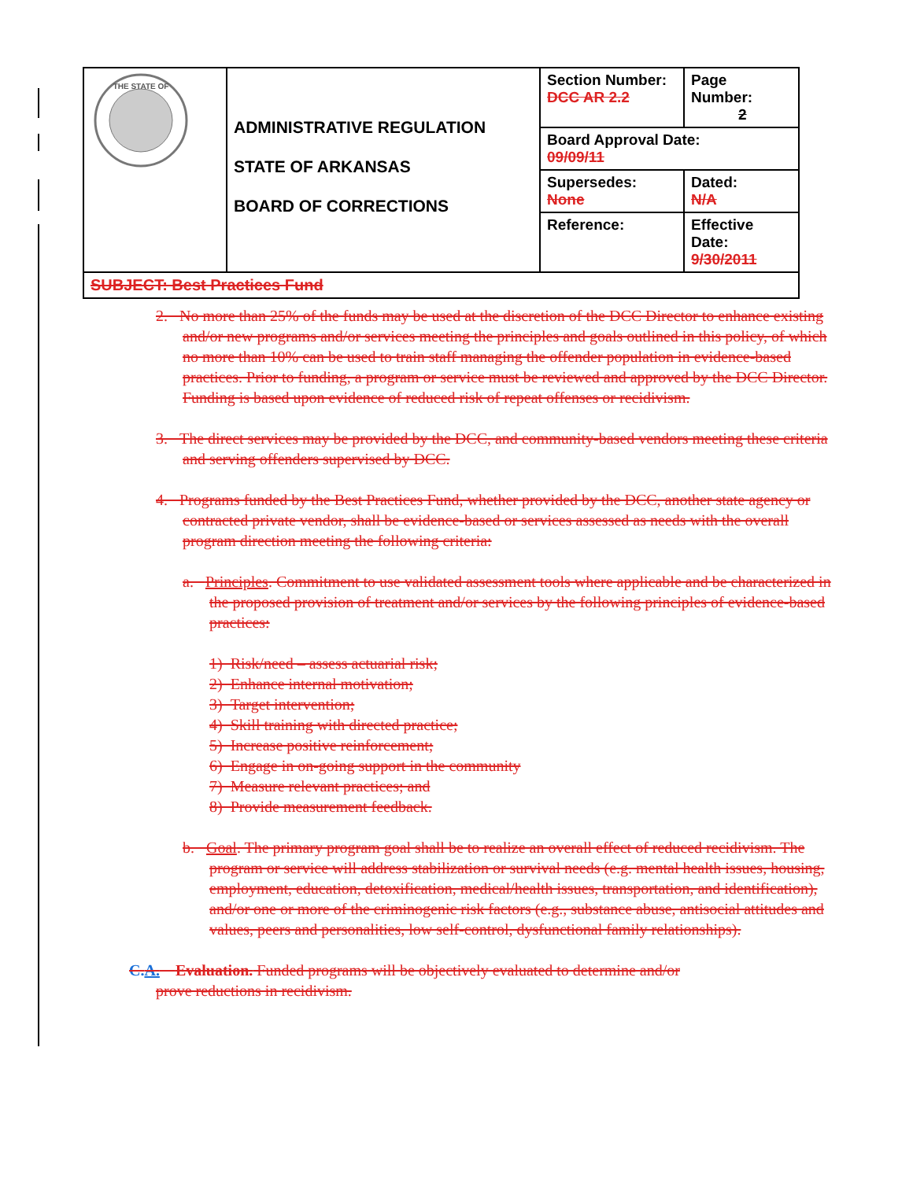| THE STATE OF | ADMINISTRATIVE REGULATION STATE OF ARKANSAS BOARD OF CORRECTIONS | Section Number: DCC AR 2.2 | Page Number: 2 |
| | | Board Approval Date: 09/09/11 | |
| | | Supersedes: None | Dated: N/A |
| | | Reference: | Effective Date: 9/30/2011 |
| SUBJECT: Best Practices Fund | | | |
2. No more than 25% of the funds may be used at the discretion of the DCC Director to enhance existing and/or new programs and/or services meeting the principles and goals outlined in this policy, of which no more than 10% can be used to train staff managing the offender population in evidence-based practices. Prior to funding, a program or service must be reviewed and approved by the DCC Director. Funding is based upon evidence of reduced risk of repeat offenses or recidivism.
3. The direct services may be provided by the DCC, and community-based vendors meeting these criteria and serving offenders supervised by DCC.
4. Programs funded by the Best Practices Fund, whether provided by the DCC, another state agency or contracted private vendor, shall be evidence-based or services assessed as needs with the overall program direction meeting the following criteria:
a. Principles. Commitment to use validated assessment tools where applicable and be characterized in the proposed provision of treatment and/or services by the following principles of evidence-based practices:
1) Risk/need – assess actuarial risk;
2) Enhance internal motivation;
3) Target intervention;
4) Skill training with directed practice;
5) Increase positive reinforcement;
6) Engage in on-going support in the community
7) Measure relevant practices; and
8) Provide measurement feedback.
b. Goal. The primary program goal shall be to realize an overall effect of reduced recidivism. The program or service will address stabilization or survival needs (e.g. mental health issues, housing, employment, education, detoxification, medical/health issues, transportation, and identification), and/or one or more of the criminogenic risk factors (e.g., substance abuse, antisocial attitudes and values, peers and personalities, low self-control, dysfunctional family relationships).
C.A. Evaluation. Funded programs will be objectively evaluated to determine and/or
prove reductions in recidivism.